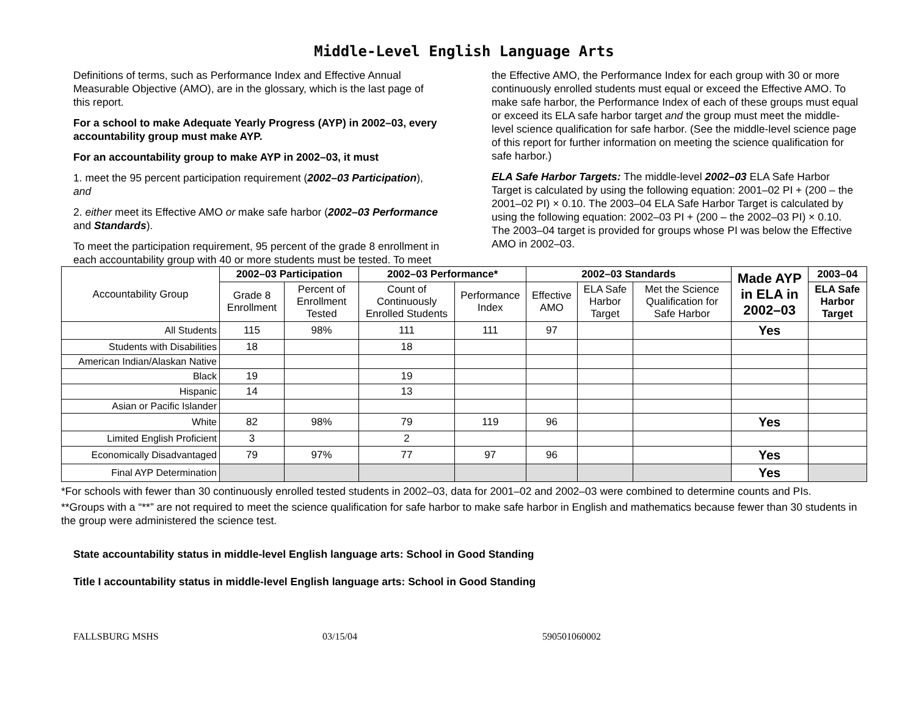Middle-Level English Language Arts
Definitions of terms, such as Performance Index and Effective Annual Measurable Objective (AMO), are in the glossary, which is the last page of this report.
For a school to make Adequate Yearly Progress (AYP) in 2002–03, every accountability group must make AYP.
For an accountability group to make AYP in 2002–03, it must
1. meet the 95 percent participation requirement (2002–03 Participation), and
2. either meet its Effective AMO or make safe harbor (2002–03 Performance and Standards).
To meet the participation requirement, 95 percent of the grade 8 enrollment in each accountability group with 40 or more students must be tested. To meet the Effective AMO, the Performance Index for each group with 30 or more continuously enrolled students must equal or exceed the Effective AMO. To make safe harbor, the Performance Index of each of these groups must equal or exceed its ELA safe harbor target and the group must meet the middle-level science qualification for safe harbor. (See the middle-level science page of this report for further information on meeting the science qualification for safe harbor.)
ELA Safe Harbor Targets: The middle-level 2002–03 ELA Safe Harbor Target is calculated by using the following equation: 2001–02 PI + (200 – the 2001–02 PI) × 0.10. The 2003–04 ELA Safe Harbor Target is calculated by using the following equation: 2002–03 PI + (200 – the 2002–03 PI) × 0.10. The 2003–04 target is provided for groups whose PI was below the Effective AMO in 2002–03.
| Accountability Group | 2002–03 Participation | | 2002–03 Performance* | | 2002–03 Standards | | | Made AYP in ELA in 2002–03 | 2003–04 |
| --- | --- | --- | --- | --- | --- | --- | --- | --- | --- |
| | Grade 8 Enrollment | Percent of Enrollment Tested | Count of Continuously Enrolled Students | Performance Index | Effective AMO | ELA Safe Harbor Target | Met the Science Qualification for Safe Harbor | | ELA Safe Harbor Target |
| All Students | 115 | 98% | 111 | 111 | 97 | | | Yes | |
| Students with Disabilities | 18 | | 18 | | | | | | |
| American Indian/Alaskan Native | | | | | | | | | |
| Black | 19 | | 19 | | | | | | |
| Hispanic | 14 | | 13 | | | | | | |
| Asian or Pacific Islander | | | | | | | | | |
| White | 82 | 98% | 79 | 119 | 96 | | | Yes | |
| Limited English Proficient | 3 | | 2 | | | | | | |
| Economically Disadvantaged | 79 | 97% | 77 | 97 | 96 | | | Yes | |
| Final AYP Determination | | | | | | | | Yes | |
*For schools with fewer than 30 continuously enrolled tested students in 2002–03, data for 2001–02 and 2002–03 were combined to determine counts and PIs.
**Groups with a “**” are not required to meet the science qualification for safe harbor to make safe harbor in English and mathematics because fewer than 30 students in the group were administered the science test.
State accountability status in middle-level English language arts: School in Good Standing
Title I accountability status in middle-level English language arts: School in Good Standing
FALLSBURG MSHS 03/15/04 590501060002